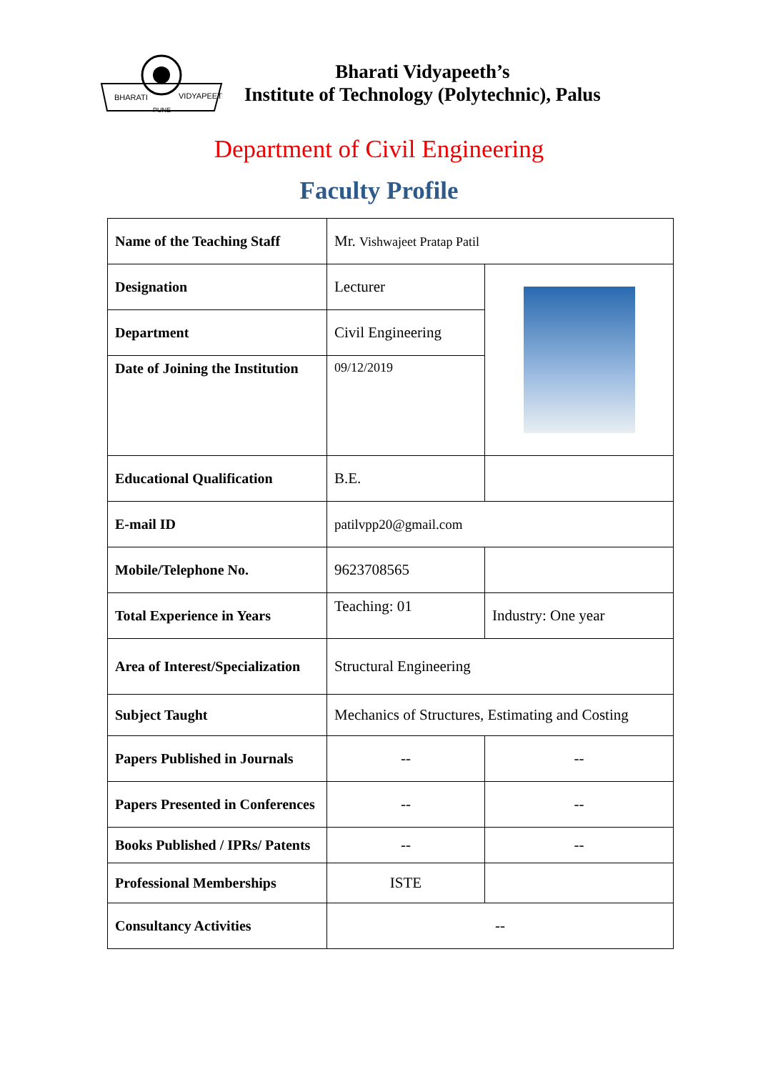BHARATI
VIDYAPEETH
PUNE
Bharati Vidyapeeth’s
Institute of Technology (Polytechnic), Palus
Department of Civil Engineering
Faculty Profile
| Name of the Teaching Staff | Mr. Vishwajeet Pratap Patil | |
| Designation | Lecturer | |
| Department | Civil Engineering | |
| Date of Joining the Institution | 09/12/2019 | |
| Educational Qualification | B.E. | |
| E-mail ID | patilvpp20@gmail.com | |
| Mobile/Telephone No. | 9623708565 | |
| Total Experience in Years | Teaching: 01 | Industry: One year |
| Area of Interest/Specialization | Structural Engineering | |
| Subject Taught | Mechanics of Structures, Estimating and Costing | |
| Papers Published in Journals | -- | -- |
| Papers Presented in Conferences | -- | -- |
| Books Published / IPRs/ Patents | -- | -- |
| Professional Memberships | ISTE | |
| Consultancy Activities | -- | |